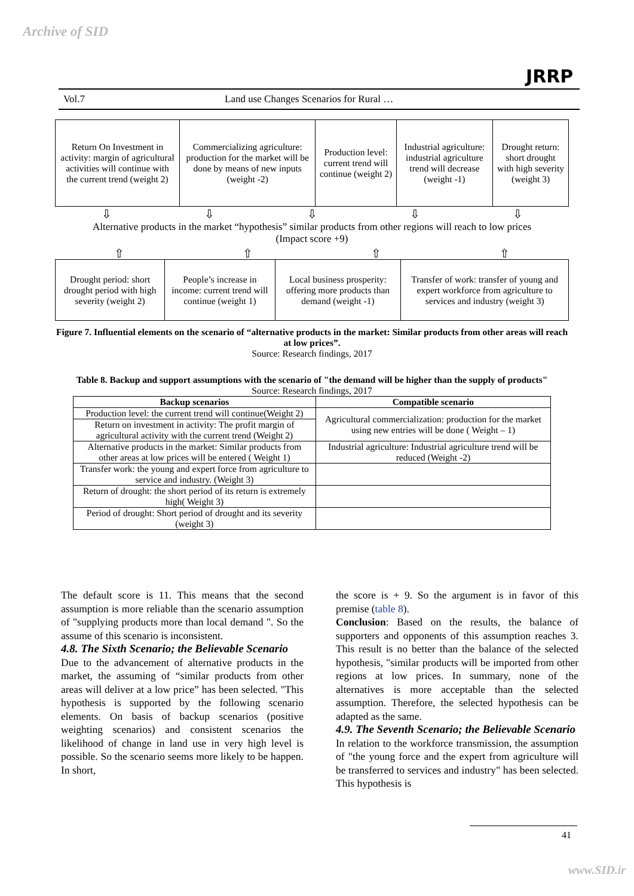Archive of SID
JRRP
Vol.7 Land use Changes Scenarios for Rural …
| Return On Investment in activity: margin of agricultural activities will continue with the current trend (weight 2) | Commercializing agriculture: production for the market will be done by means of new inputs (weight -2) | Production level: current trend will continue (weight 2) | Industrial agriculture: industrial agriculture trend will decrease (weight -1) | Drought return: short drought with high severity (weight 3) |
⇩ ⇩ ⇩ ⇩ ⇩
Alternative products in the market “hypothesis” similar products from other regions will reach to low prices
(Impact score +9)
⇧ ⇧ ⇧ ⇧
| Drought period: short drought period with high severity (weight 2) | People’s increase in income: current trend will continue (weight 1) | Local business prosperity: offering more products than demand (weight -1) | Transfer of work: transfer of young and expert workforce from agriculture to services and industry (weight 3) |
Figure 7. Influential elements on the scenario of “alternative products in the market: Similar products from other areas will reach at low prices”.
Source: Research findings, 2017
Table 8. Backup and support assumptions with the scenario of "the demand will be higher than the supply of products"
Source: Research findings, 2017
| Backup scenarios | Compatible scenario |
| --- | --- |
| Production level: the current trend will continue(Weight 2) | Agricultural commercialization: production for the market using new entries will be done ( Weight – 1) |
| Return on investment in activity: The profit margin of agricultural activity with the current trend (Weight 2) | |
| Alternative products in the market: Similar products from other areas at low prices will be entered ( Weight 1) | Industrial agriculture: Industrial agriculture trend will be reduced (Weight -2) |
| Transfer work: the young and expert force from agriculture to service and industry. (Weight 3) | |
| Return of drought: the short period of its return is extremely high( Weight 3) | |
| Period of drought: Short period of drought and its severity (weight 3) | |
The default score is 11. This means that the second assumption is more reliable than the scenario assumption of "supplying products more than local demand ". So the assume of this scenario is inconsistent.
4.8. The Sixth Scenario; the Believable Scenario
Due to the advancement of alternative products in the market, the assuming of “similar products from other areas will deliver at a low price” has been selected. "This hypothesis is supported by the following scenario elements. On basis of backup scenarios (positive weighting scenarios) and consistent scenarios the likelihood of change in land use in very high level is possible. So the scenario seems more likely to be happen. In short,
the score is + 9. So the argument is in favor of this premise (table 8).
Conclusion: Based on the results, the balance of supporters and opponents of this assumption reaches 3. This result is no better than the balance of the selected hypothesis, "similar products will be imported from other regions at low prices. In summary, none of the alternatives is more acceptable than the selected assumption. Therefore, the selected hypothesis can be adapted as the same.
4.9. The Seventh Scenario; the Believable Scenario
In relation to the workforce transmission, the assumption of "the young force and the expert from agriculture will be transferred to services and industry" has been selected. This hypothesis is
41
www.SID.ir